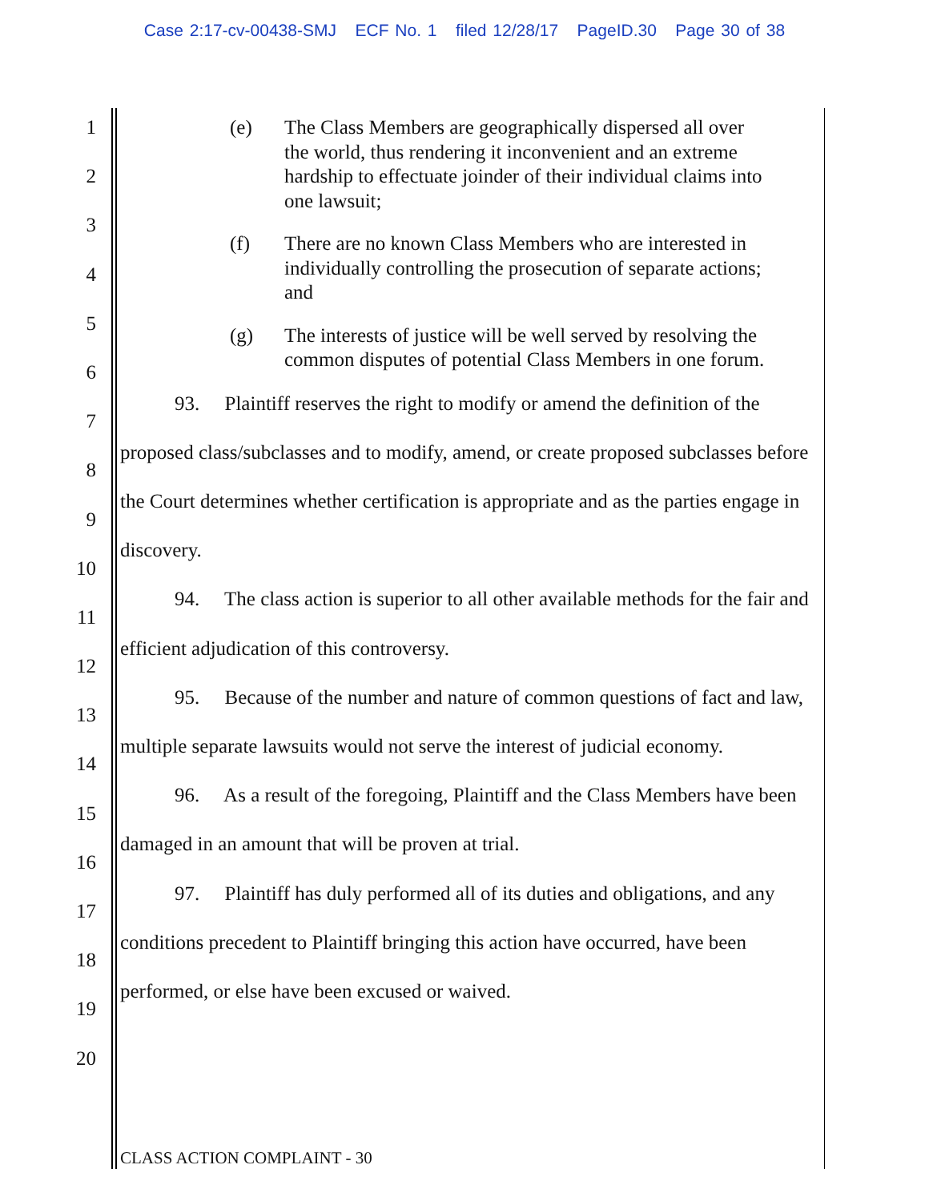Case 2:17-cv-00438-SMJ ECF No. 1 filed 12/28/17 PageID.30 Page 30 of 38
1
2
3
4
5
6
7
8
9
10
11
12
13
14
15
16
17
18
19
20
(e) The Class Members are geographically dispersed all over the world, thus rendering it inconvenient and an extreme hardship to effectuate joinder of their individual claims into one lawsuit;
(f) There are no known Class Members who are interested in individually controlling the prosecution of separate actions; and
(g) The interests of justice will be well served by resolving the common disputes of potential Class Members in one forum.
93. Plaintiff reserves the right to modify or amend the definition of the proposed class/subclasses and to modify, amend, or create proposed subclasses before the Court determines whether certification is appropriate and as the parties engage in discovery.
94. The class action is superior to all other available methods for the fair and efficient adjudication of this controversy.
95. Because of the number and nature of common questions of fact and law, multiple separate lawsuits would not serve the interest of judicial economy.
96. As a result of the foregoing, Plaintiff and the Class Members have been damaged in an amount that will be proven at trial.
97. Plaintiff has duly performed all of its duties and obligations, and any conditions precedent to Plaintiff bringing this action have occurred, have been performed, or else have been excused or waived.
CLASS ACTION COMPLAINT - 30